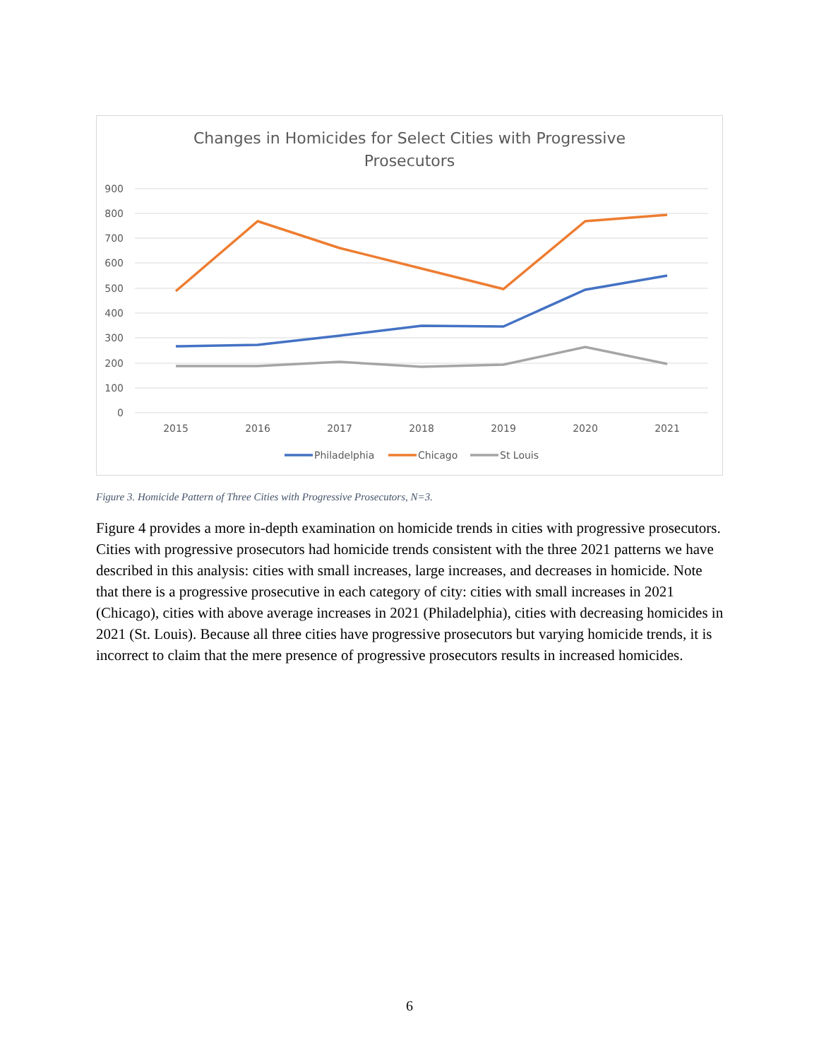Changes in Homicides for Select Cities with Progressive
Prosecutors
900
800
700
600
500
400
300
200
100
0
2015
2016
2017
2018
2019
2020
2021
Philadelphia
Chicago
St Louis
Figure 3. Homicide Pattern of Three Cities with Progressive Prosecutors, N=3.
Figure 4 provides a more in-depth examination on homicide trends in cities with progressive prosecutors. Cities with progressive prosecutors had homicide trends consistent with the three 2021 patterns we have described in this analysis: cities with small increases, large increases, and decreases in homicide. Note that there is a progressive prosecutive in each category of city: cities with small increases in 2021 (Chicago), cities with above average increases in 2021 (Philadelphia), cities with decreasing homicides in 2021 (St. Louis). Because all three cities have progressive prosecutors but varying homicide trends, it is incorrect to claim that the mere presence of progressive prosecutors results in increased homicides.
6